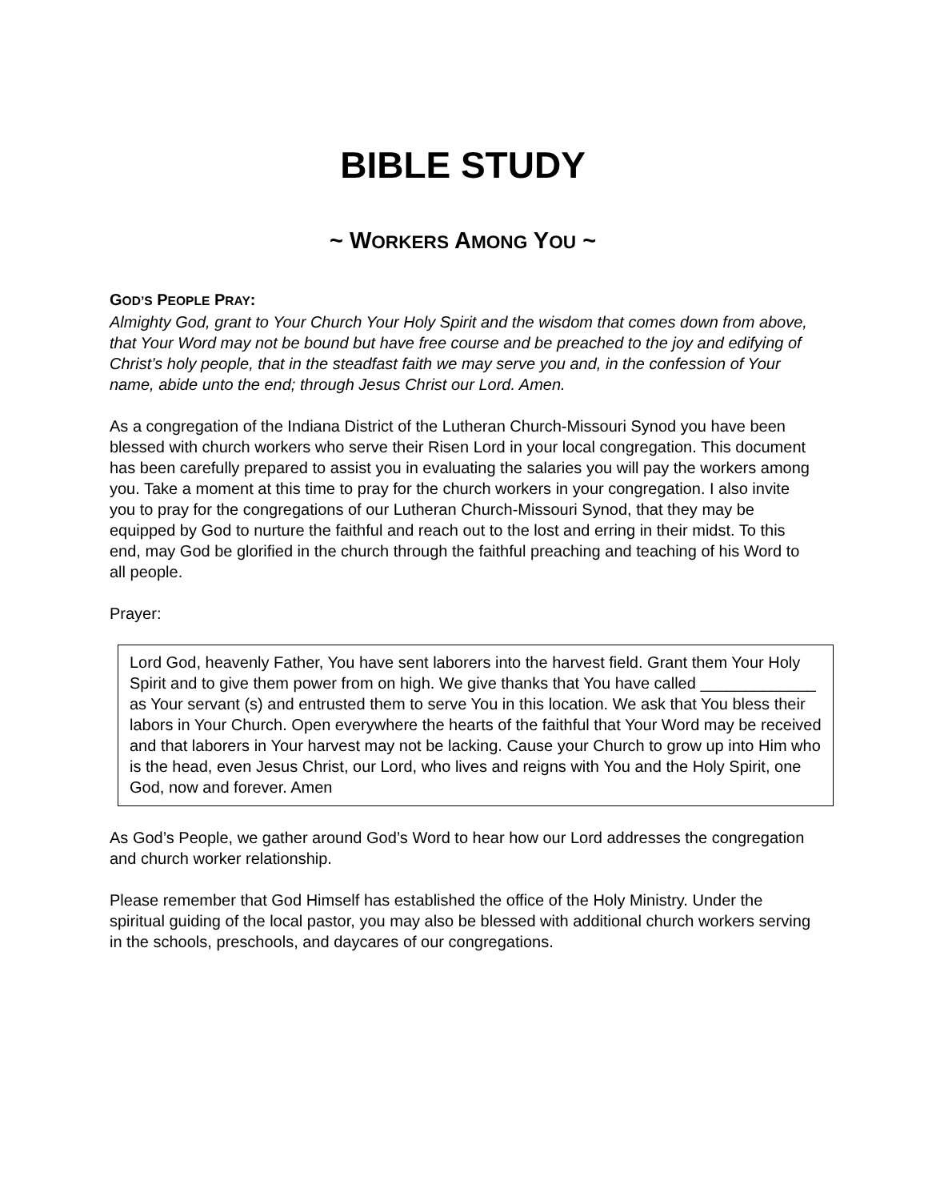BIBLE STUDY
~ WORKERS AMONG YOU ~
GOD’S PEOPLE PRAY:
Almighty God, grant to Your Church Your Holy Spirit and the wisdom that comes down from above, that Your Word may not be bound but have free course and be preached to the joy and edifying of Christ’s holy people, that in the steadfast faith we may serve you and, in the confession of Your name, abide unto the end; through Jesus Christ our Lord. Amen.
As a congregation of the Indiana District of the Lutheran Church-Missouri Synod you have been blessed with church workers who serve their Risen Lord in your local congregation. This document has been carefully prepared to assist you in evaluating the salaries you will pay the workers among you. Take a moment at this time to pray for the church workers in your congregation. I also invite you to pray for the congregations of our Lutheran Church-Missouri Synod, that they may be equipped by God to nurture the faithful and reach out to the lost and erring in their midst. To this end, may God be glorified in the church through the faithful preaching and teaching of his Word to all people.
Prayer:
Lord God, heavenly Father, You have sent laborers into the harvest field. Grant them Your Holy Spirit and to give them power from on high. We give thanks that You have called _____________ as Your servant (s) and entrusted them to serve You in this location. We ask that You bless their labors in Your Church. Open everywhere the hearts of the faithful that Your Word may be received and that laborers in Your harvest may not be lacking. Cause your Church to grow up into Him who is the head, even Jesus Christ, our Lord, who lives and reigns with You and the Holy Spirit, one God, now and forever. Amen
As God’s People, we gather around God’s Word to hear how our Lord addresses the congregation and church worker relationship.
Please remember that God Himself has established the office of the Holy Ministry. Under the spiritual guiding of the local pastor, you may also be blessed with additional church workers serving in the schools, preschools, and daycares of our congregations.